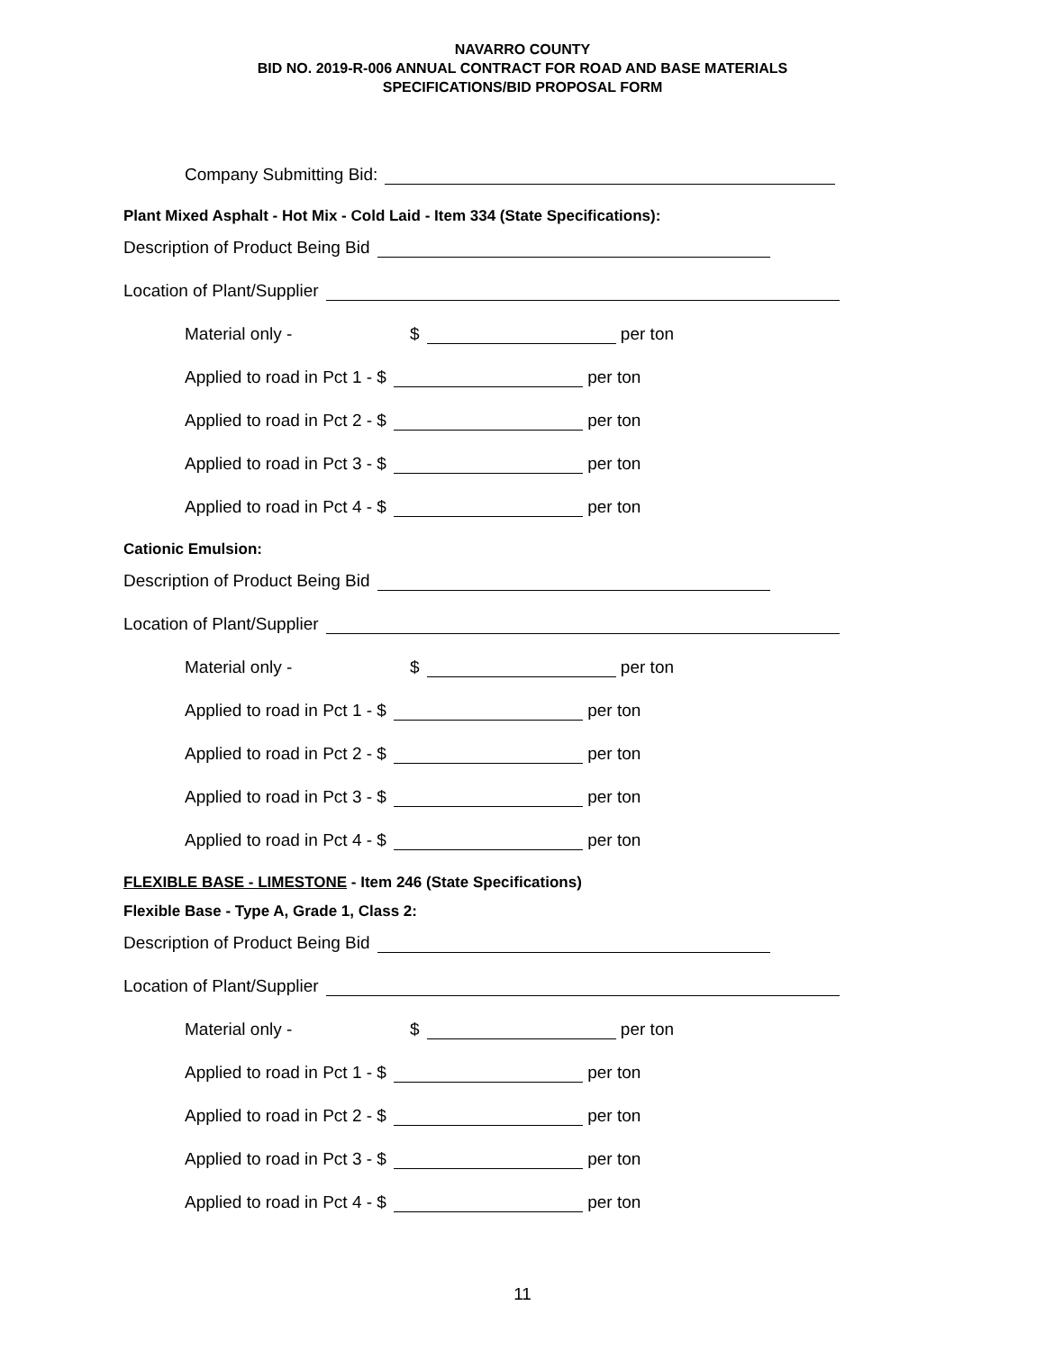NAVARRO COUNTY
BID NO. 2019-R-006 ANNUAL CONTRACT FOR ROAD AND BASE MATERIALS
SPECIFICATIONS/BID PROPOSAL FORM
Company Submitting Bid:
Plant Mixed Asphalt - Hot Mix - Cold Laid - Item 334 (State Specifications):
Description of Product Being Bid
Location of Plant/Supplier
Material only - $ per ton
Applied to road in Pct 1 - $ per ton
Applied to road in Pct 2 - $ per ton
Applied to road in Pct 3 - $ per ton
Applied to road in Pct 4 - $ per ton
Cationic Emulsion:
Description of Product Being Bid
Location of Plant/Supplier
Material only - $ per ton
Applied to road in Pct 1 - $ per ton
Applied to road in Pct 2 - $ per ton
Applied to road in Pct 3 - $ per ton
Applied to road in Pct 4 - $ per ton
FLEXIBLE BASE - LIMESTONE - Item 246 (State Specifications)
Flexible Base - Type A, Grade 1, Class 2:
Description of Product Being Bid
Location of Plant/Supplier
Material only - $ per ton
Applied to road in Pct 1 - $ per ton
Applied to road in Pct 2 - $ per ton
Applied to road in Pct 3 - $ per ton
Applied to road in Pct 4 - $ per ton
11